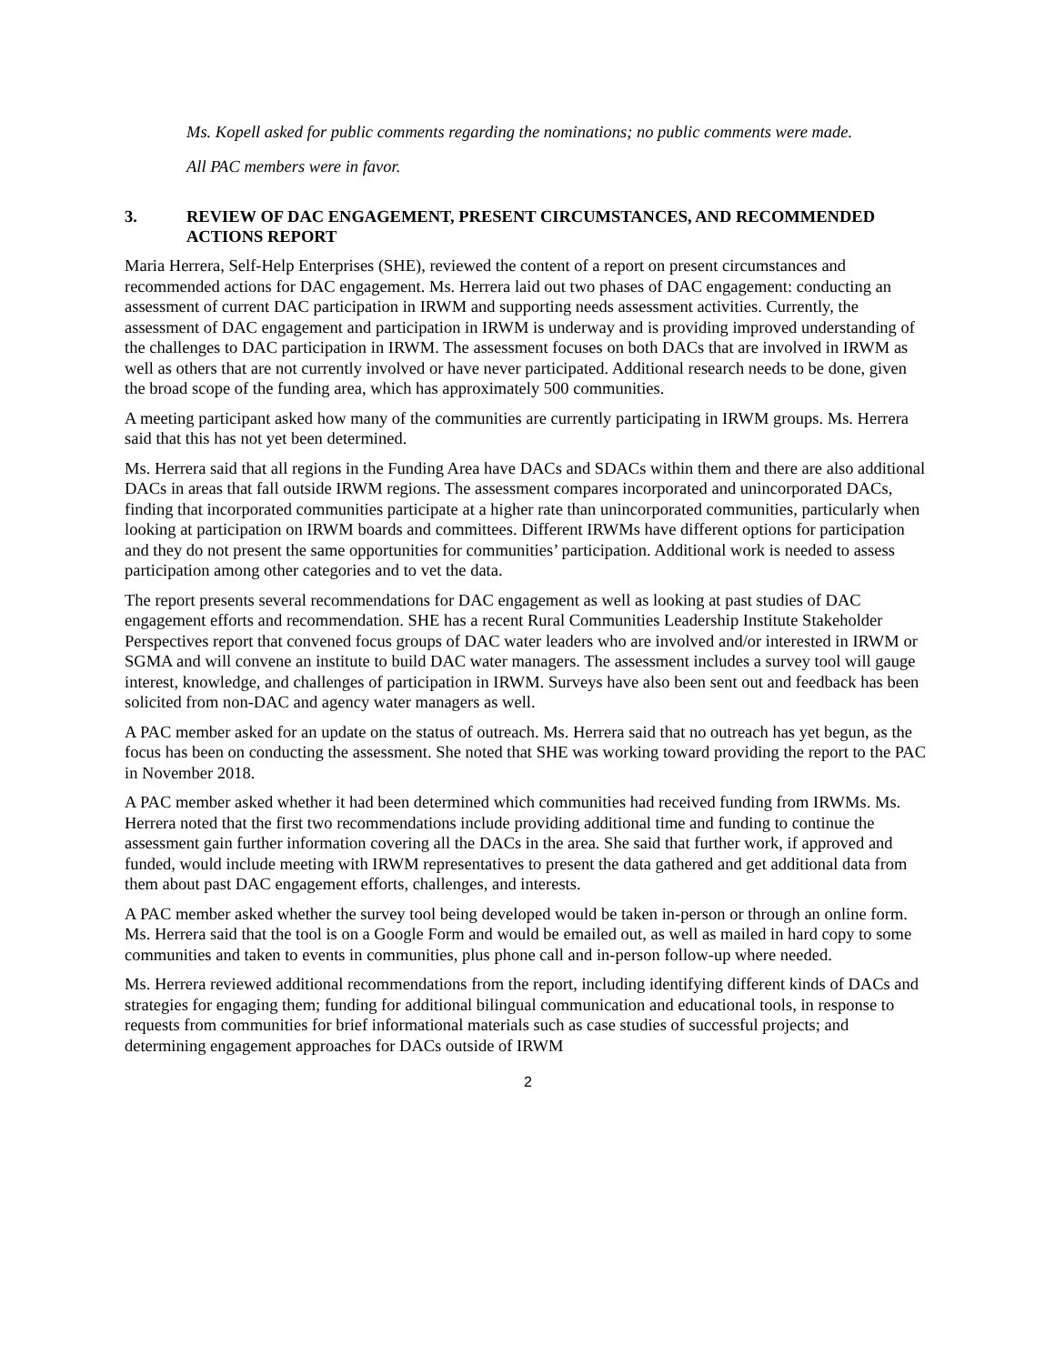Ms. Kopell asked for public comments regarding the nominations; no public comments were made.
All PAC members were in favor.
3. REVIEW OF DAC ENGAGEMENT, PRESENT CIRCUMSTANCES, AND RECOMMENDED ACTIONS REPORT
Maria Herrera, Self-Help Enterprises (SHE), reviewed the content of a report on present circumstances and recommended actions for DAC engagement. Ms. Herrera laid out two phases of DAC engagement: conducting an assessment of current DAC participation in IRWM and supporting needs assessment activities. Currently, the assessment of DAC engagement and participation in IRWM is underway and is providing improved understanding of the challenges to DAC participation in IRWM. The assessment focuses on both DACs that are involved in IRWM as well as others that are not currently involved or have never participated. Additional research needs to be done, given the broad scope of the funding area, which has approximately 500 communities.
A meeting participant asked how many of the communities are currently participating in IRWM groups. Ms. Herrera said that this has not yet been determined.
Ms. Herrera said that all regions in the Funding Area have DACs and SDACs within them and there are also additional DACs in areas that fall outside IRWM regions. The assessment compares incorporated and unincorporated DACs, finding that incorporated communities participate at a higher rate than unincorporated communities, particularly when looking at participation on IRWM boards and committees. Different IRWMs have different options for participation and they do not present the same opportunities for communities’ participation. Additional work is needed to assess participation among other categories and to vet the data.
The report presents several recommendations for DAC engagement as well as looking at past studies of DAC engagement efforts and recommendation. SHE has a recent Rural Communities Leadership Institute Stakeholder Perspectives report that convened focus groups of DAC water leaders who are involved and/or interested in IRWM or SGMA and will convene an institute to build DAC water managers. The assessment includes a survey tool will gauge interest, knowledge, and challenges of participation in IRWM. Surveys have also been sent out and feedback has been solicited from non-DAC and agency water managers as well.
A PAC member asked for an update on the status of outreach. Ms. Herrera said that no outreach has yet begun, as the focus has been on conducting the assessment. She noted that SHE was working toward providing the report to the PAC in November 2018.
A PAC member asked whether it had been determined which communities had received funding from IRWMs. Ms. Herrera noted that the first two recommendations include providing additional time and funding to continue the assessment gain further information covering all the DACs in the area. She said that further work, if approved and funded, would include meeting with IRWM representatives to present the data gathered and get additional data from them about past DAC engagement efforts, challenges, and interests.
A PAC member asked whether the survey tool being developed would be taken in-person or through an online form. Ms. Herrera said that the tool is on a Google Form and would be emailed out, as well as mailed in hard copy to some communities and taken to events in communities, plus phone call and in-person follow-up where needed.
Ms. Herrera reviewed additional recommendations from the report, including identifying different kinds of DACs and strategies for engaging them; funding for additional bilingual communication and educational tools, in response to requests from communities for brief informational materials such as case studies of successful projects; and determining engagement approaches for DACs outside of IRWM
2